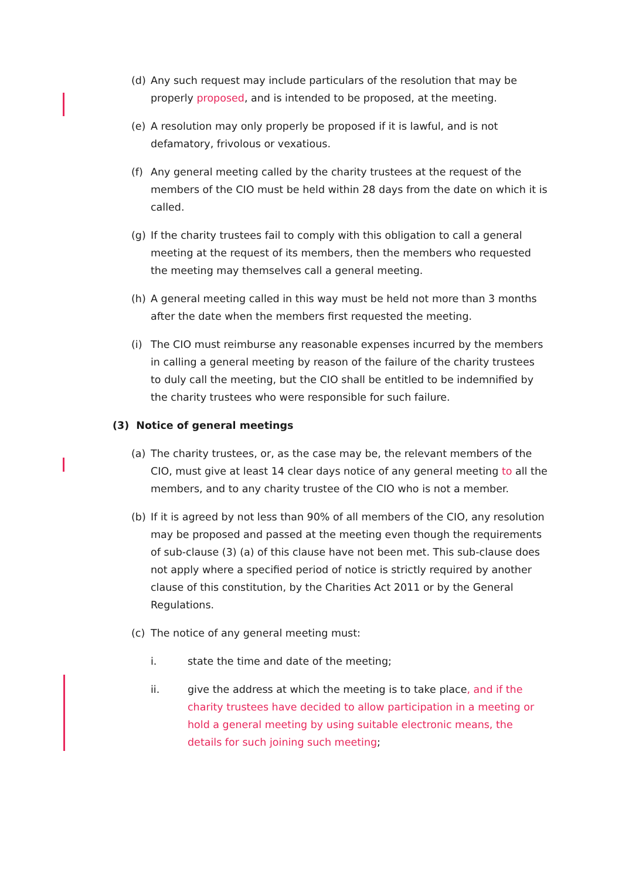(d) Any such request may include particulars of the resolution that may be properly proposed, and is intended to be proposed, at the meeting.
(e) A resolution may only properly be proposed if it is lawful, and is not defamatory, frivolous or vexatious.
(f) Any general meeting called by the charity trustees at the request of the members of the CIO must be held within 28 days from the date on which it is called.
(g) If the charity trustees fail to comply with this obligation to call a general meeting at the request of its members, then the members who requested the meeting may themselves call a general meeting.
(h) A general meeting called in this way must be held not more than 3 months after the date when the members first requested the meeting.
(i) The CIO must reimburse any reasonable expenses incurred by the members in calling a general meeting by reason of the failure of the charity trustees to duly call the meeting, but the CIO shall be entitled to be indemnified by the charity trustees who were responsible for such failure.
(3) Notice of general meetings
(a) The charity trustees, or, as the case may be, the relevant members of the CIO, must give at least 14 clear days notice of any general meeting to all the members, and to any charity trustee of the CIO who is not a member.
(b) If it is agreed by not less than 90% of all members of the CIO, any resolution may be proposed and passed at the meeting even though the requirements of sub-clause (3) (a) of this clause have not been met. This sub-clause does not apply where a specified period of notice is strictly required by another clause of this constitution, by the Charities Act 2011 or by the General Regulations.
(c) The notice of any general meeting must:
i. state the time and date of the meeting;
ii. give the address at which the meeting is to take place, and if the charity trustees have decided to allow participation in a meeting or hold a general meeting by using suitable electronic means, the details for such joining such meeting;